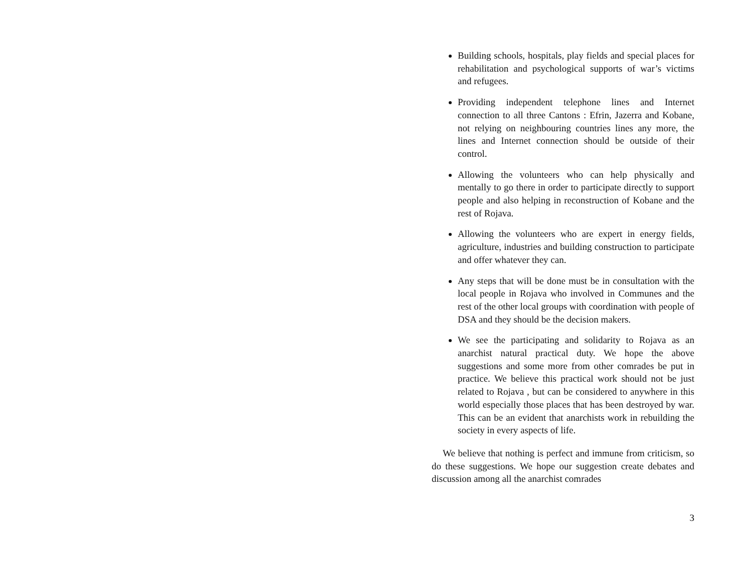Building schools, hospitals, play fields and special places for rehabilitation and psychological supports of war’s victims and refugees.
Providing independent telephone lines and Internet connection to all three Cantons : Efrin, Jazerra and Kobane, not relying on neighbouring countries lines any more, the lines and Internet connection should be outside of their control.
Allowing the volunteers who can help physically and mentally to go there in order to participate directly to support people and also helping in reconstruction of Kobane and the rest of Rojava.
Allowing the volunteers who are expert in energy fields, agriculture, industries and building construction to participate and offer whatever they can.
Any steps that will be done must be in consultation with the local people in Rojava who involved in Communes and the rest of the other local groups with coordination with people of DSA and they should be the decision makers.
We see the participating and solidarity to Rojava as an anarchist natural practical duty. We hope the above suggestions and some more from other comrades be put in practice. We believe this practical work should not be just related to Rojava , but can be considered to anywhere in this world especially those places that has been destroyed by war. This can be an evident that anarchists work in rebuilding the society in every aspects of life.
We believe that nothing is perfect and immune from criticism, so do these suggestions. We hope our suggestion create debates and discussion among all the anarchist comrades
3